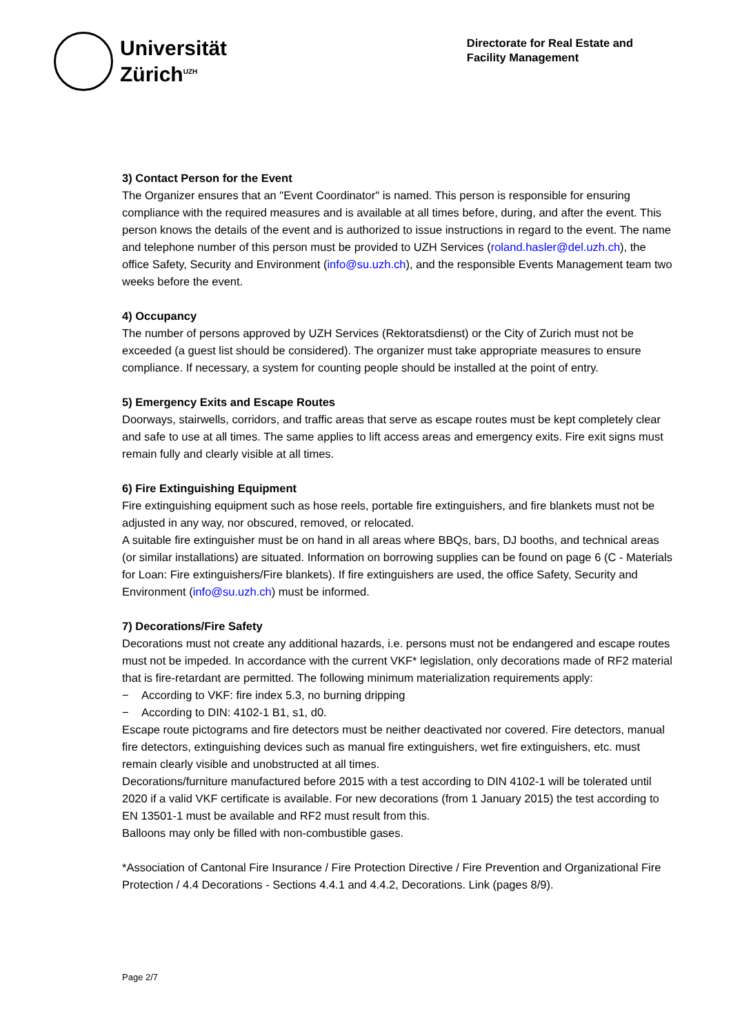Universität
Zürich<sup>UZH</sup>
Directorate for Real Estate and
Facility Management
3) Contact Person for the Event
The Organizer ensures that an "Event Coordinator" is named. This person is responsible for ensuring compliance with the required measures and is available at all times before, during, and after the event. This person knows the details of the event and is authorized to issue instructions in regard to the event. The name and telephone number of this person must be provided to UZH Services (roland.hasler@del.uzh.ch), the office Safety, Security and Environment (info@su.uzh.ch), and the responsible Events Management team two weeks before the event.
4) Occupancy
The number of persons approved by UZH Services (Rektoratsdienst) or the City of Zurich must not be exceeded (a guest list should be considered). The organizer must take appropriate measures to ensure compliance. If necessary, a system for counting people should be installed at the point of entry.
5) Emergency Exits and Escape Routes
Doorways, stairwells, corridors, and traffic areas that serve as escape routes must be kept completely clear and safe to use at all times. The same applies to lift access areas and emergency exits. Fire exit signs must remain fully and clearly visible at all times.
6) Fire Extinguishing Equipment
Fire extinguishing equipment such as hose reels, portable fire extinguishers, and fire blankets must not be adjusted in any way, nor obscured, removed, or relocated.
A suitable fire extinguisher must be on hand in all areas where BBQs, bars, DJ booths, and technical areas (or similar installations) are situated. Information on borrowing supplies can be found on page 6 (C - Materials for Loan: Fire extinguishers/Fire blankets). If fire extinguishers are used, the office Safety, Security and Environment (info@su.uzh.ch) must be informed.
7) Decorations/Fire Safety
Decorations must not create any additional hazards, i.e. persons must not be endangered and escape routes must not be impeded. In accordance with the current VKF* legislation, only decorations made of RF2 material that is fire-retardant are permitted. The following minimum materialization requirements apply:
− According to VKF: fire index 5.3, no burning dripping
− According to DIN: 4102-1 B1, s1, d0.
Escape route pictograms and fire detectors must be neither deactivated nor covered. Fire detectors, manual fire detectors, extinguishing devices such as manual fire extinguishers, wet fire extinguishers, etc. must remain clearly visible and unobstructed at all times.
Decorations/furniture manufactured before 2015 with a test according to DIN 4102-1 will be tolerated until 2020 if a valid VKF certificate is available. For new decorations (from 1 January 2015) the test according to EN 13501-1 must be available and RF2 must result from this.
Balloons may only be filled with non-combustible gases.
*Association of Cantonal Fire Insurance / Fire Protection Directive / Fire Prevention and Organizational Fire Protection / 4.4 Decorations - Sections 4.4.1 and 4.4.2, Decorations. Link (pages 8/9).
Page 2/7